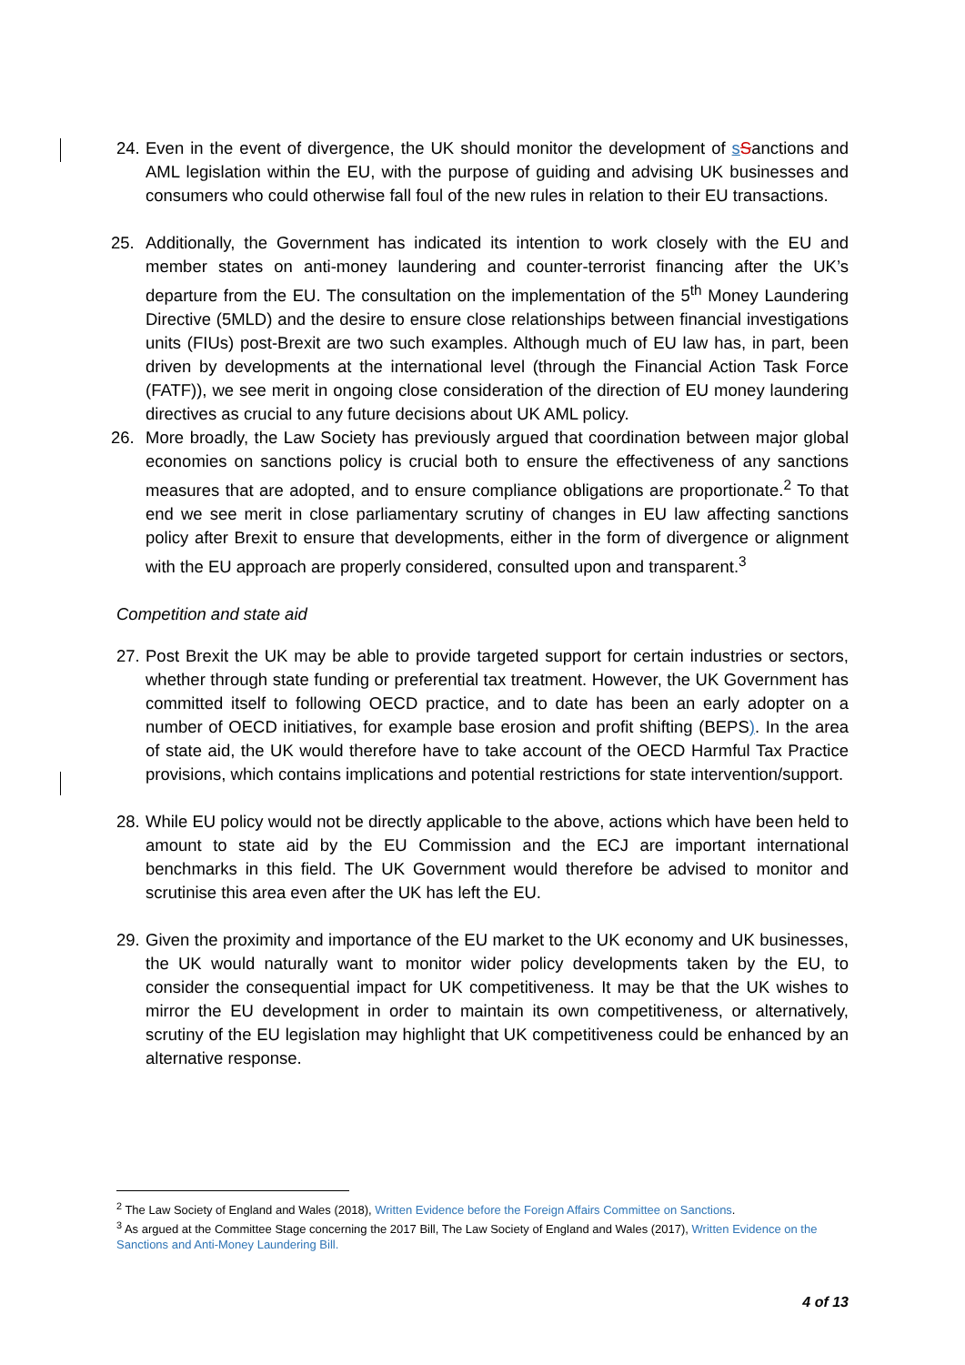24. Even in the event of divergence, the UK should monitor the development of sSanctions and AML legislation within the EU, with the purpose of guiding and advising UK businesses and consumers who could otherwise fall foul of the new rules in relation to their EU transactions.
25. Additionally, the Government has indicated its intention to work closely with the EU and member states on anti-money laundering and counter-terrorist financing after the UK’s departure from the EU. The consultation on the implementation of the 5<sup>th</sup> Money Laundering Directive (5MLD) and the desire to ensure close relationships between financial investigations units (FIUs) post-Brexit are two such examples. Although much of EU law has, in part, been driven by developments at the international level (through the Financial Action Task Force (FATF)), we see merit in ongoing close consideration of the direction of EU money laundering directives as crucial to any future decisions about UK AML policy.
26. More broadly, the Law Society has previously argued that coordination between major global economies on sanctions policy is crucial both to ensure the effectiveness of any sanctions measures that are adopted, and to ensure compliance obligations are proportionate.<sup>2</sup> To that end we see merit in close parliamentary scrutiny of changes in EU law affecting sanctions policy after Brexit to ensure that developments, either in the form of divergence or alignment with the EU approach are properly considered, consulted upon and transparent.<sup>3</sup>
Competition and state aid
27. Post Brexit the UK may be able to provide targeted support for certain industries or sectors, whether through state funding or preferential tax treatment. However, the UK Government has committed itself to following OECD practice, and to date has been an early adopter on a number of OECD initiatives, for example base erosion and profit shifting (BEPS). In the area of state aid, the UK would therefore have to take account of the OECD Harmful Tax Practice provisions, which contains implications and potential restrictions for state intervention/support.
28. While EU policy would not be directly applicable to the above, actions which have been held to amount to state aid by the EU Commission and the ECJ are important international benchmarks in this field. The UK Government would therefore be advised to monitor and scrutinise this area even after the UK has left the EU.
29. Given the proximity and importance of the EU market to the UK economy and UK businesses, the UK would naturally want to monitor wider policy developments taken by the EU, to consider the consequential impact for UK competitiveness. It may be that the UK wishes to mirror the EU development in order to maintain its own competitiveness, or alternatively, scrutiny of the EU legislation may highlight that UK competitiveness could be enhanced by an alternative response.
<sup>2</sup> The Law Society of England and Wales (2018), Written Evidence before the Foreign Affairs Committee on Sanctions.
<sup>3</sup> As argued at the Committee Stage concerning the 2017 Bill, The Law Society of England and Wales (2017), Written Evidence on the Sanctions and Anti-Money Laundering Bill.
4 of 13